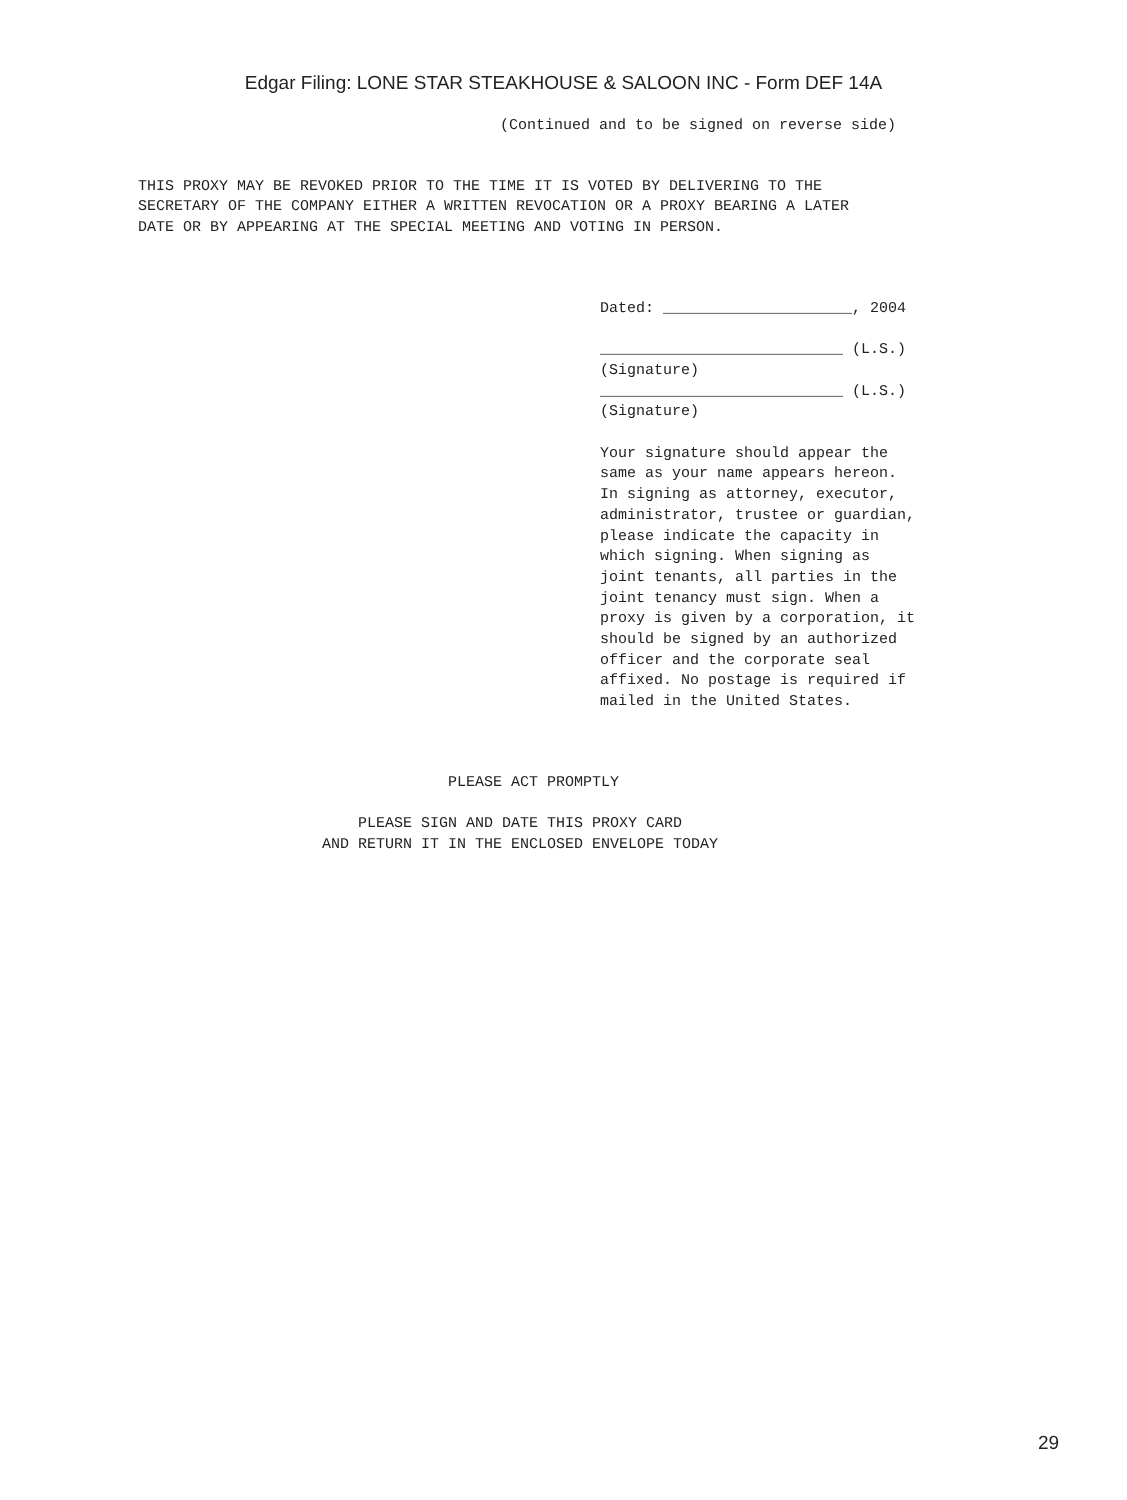Edgar Filing: LONE STAR STEAKHOUSE & SALOON INC - Form DEF 14A
(Continued and to be signed on reverse side)
THIS PROXY MAY BE REVOKED PRIOR TO THE TIME IT IS VOTED BY DELIVERING TO THE
SECRETARY OF THE COMPANY EITHER A WRITTEN REVOCATION OR A PROXY BEARING A LATER
DATE OR BY APPEARING AT THE SPECIAL MEETING AND VOTING IN PERSON.
Dated: _____________________, 2004

___________________________ (L.S.)
(Signature)
___________________________ (L.S.)
(Signature)

Your signature should appear the
same as your name appears hereon.
In signing as attorney, executor,
administrator, trustee or guardian,
please indicate the capacity in
which signing. When signing as
joint tenants, all parties in the
joint tenancy must sign. When a
proxy is given by a corporation, it
should be signed by an authorized
officer and the corporate seal
affixed. No postage is required if
mailed in the United States.
              PLEASE ACT PROMPTLY

    PLEASE SIGN AND DATE THIS PROXY CARD
AND RETURN IT IN THE ENCLOSED ENVELOPE TODAY
29